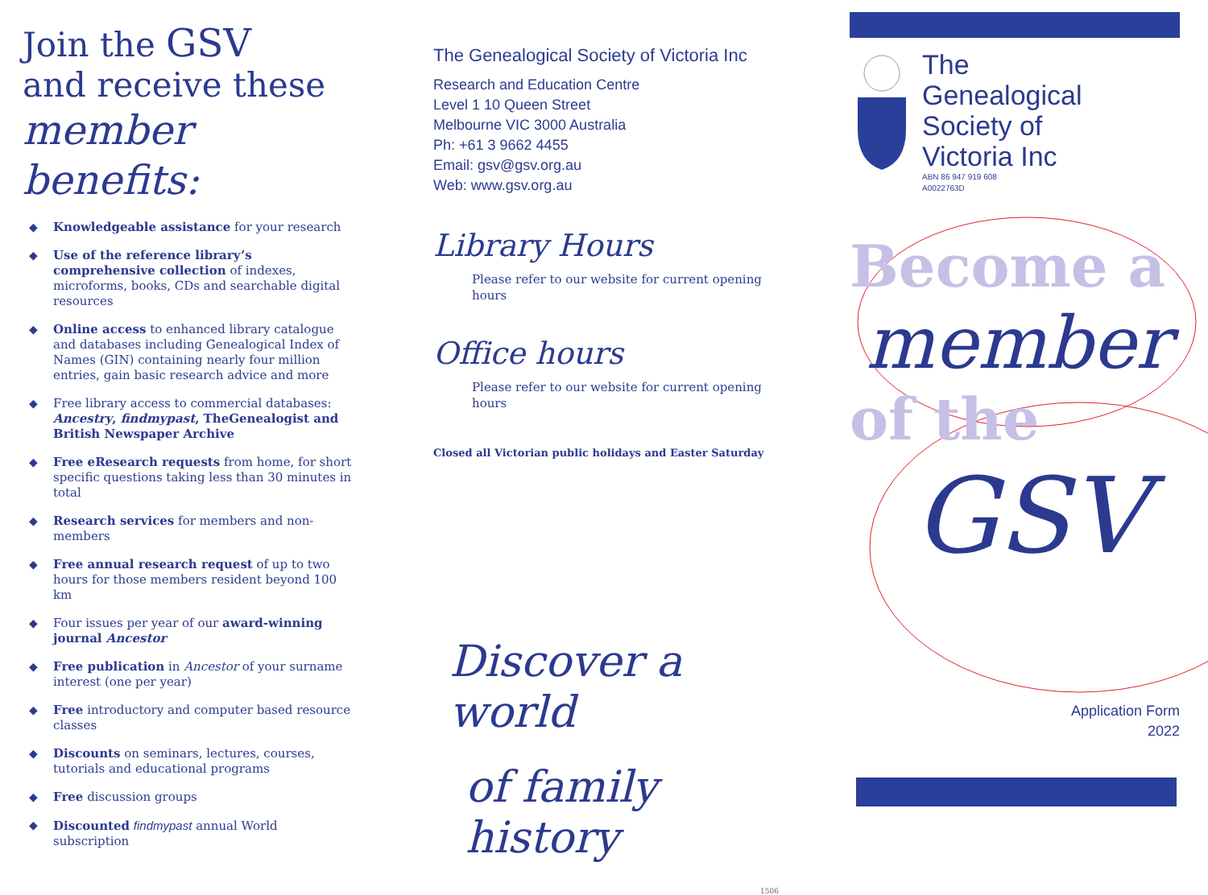Join the GSV
and receive these
member
benefits:
◆ Knowledgeable assistance for your research
◆ Use of the reference library’s comprehensive collection of indexes, microforms, books, CDs and searchable digital resources
◆ Online access to enhanced library catalogue and databases including Genealogical Index of Names (GIN) containing nearly four million entries, gain basic research advice and more
◆ Free library access to commercial databases: Ancestry, findmypast, TheGenealogist and British Newspaper Archive
◆ Free eResearch requests from home, for short specific questions taking less than 30 minutes in total
◆ Research services for members and non-members
◆ Free annual research request of up to two hours for those members resident beyond 100 km
◆ Four issues per year of our award-winning journal Ancestor
◆ Free publication in Ancestor of your surname interest (one per year)
◆ Free introductory and computer based resource classes
◆ Discounts on seminars, lectures, courses, tutorials and educational programs
◆ Free discussion groups
◆ Discounted findmypast annual World subscription
The Genealogical Society of Victoria Inc
Research and Education Centre
Level 1 10 Queen Street
Melbourne VIC 3000 Australia
Ph: +61 3 9662 4455
Email: gsv@gsv.org.au
Web: www.gsv.org.au
Library Hours
Please refer to our website for current opening hours
Office hours
Please refer to our website for current opening hours
Closed all Victorian public holidays and Easter Saturday
Discover a world
of family history
1506
The
Genealogical
Society of
Victoria Inc
ABN 86 947 919 608
A0022763D
Become a
member
of the
GSV
Application Form
2022